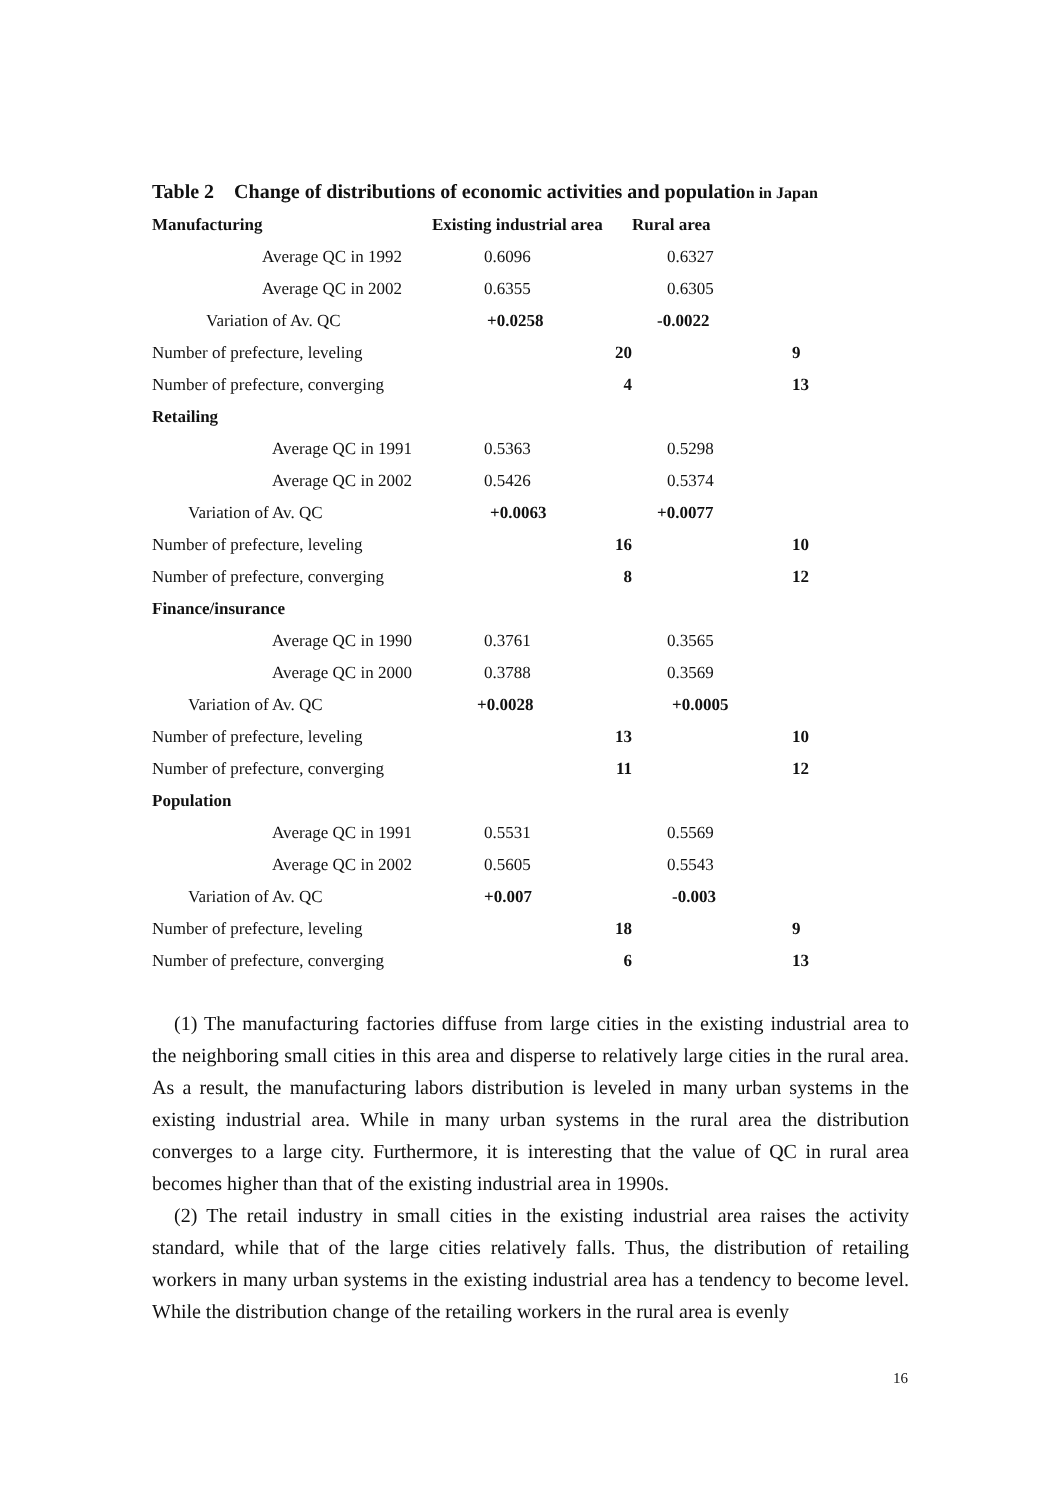Table 2 Change of distributions of economic activities and population in Japan
| Manufacturing | Existing industrial area | Rural area | |
| --- | --- | --- | --- |
| Average QC in 1992 | 0.6096 | 0.6327 | |
| Average QC in 2002 | 0.6355 | 0.6305 | |
| Variation of Av. QC | +0.0258 | -0.0022 | |
| Number of prefecture, leveling | 20 | | 9 |
| Number of prefecture, converging | 4 | | 13 |
| Retailing | | | |
| Average QC in 1991 | 0.5363 | 0.5298 | |
| Average QC in 2002 | 0.5426 | 0.5374 | |
| Variation of Av. QC | +0.0063 | +0.0077 | |
| Number of prefecture, leveling | 16 | | 10 |
| Number of prefecture, converging | 8 | | 12 |
| Finance/insurance | | | |
| Average QC in 1990 | 0.3761 | 0.3565 | |
| Average QC in 2000 | 0.3788 | 0.3569 | |
| Variation of Av. QC | +0.0028 | +0.0005 | |
| Number of prefecture, leveling | 13 | | 10 |
| Number of prefecture, converging | 11 | | 12 |
| Population | | | |
| Average QC in 1991 | 0.5531 | 0.5569 | |
| Average QC in 2002 | 0.5605 | 0.5543 | |
| Variation of Av. QC | +0.007 | -0.003 | |
| Number of prefecture, leveling | 18 | | 9 |
| Number of prefecture, converging | 6 | | 13 |
(1) The manufacturing factories diffuse from large cities in the existing industrial area to the neighboring small cities in this area and disperse to relatively large cities in the rural area. As a result, the manufacturing labors distribution is leveled in many urban systems in the existing industrial area. While in many urban systems in the rural area the distribution converges to a large city. Furthermore, it is interesting that the value of QC in rural area becomes higher than that of the existing industrial area in 1990s.
(2) The retail industry in small cities in the existing industrial area raises the activity standard, while that of the large cities relatively falls. Thus, the distribution of retailing workers in many urban systems in the existing industrial area has a tendency to become level. While the distribution change of the retailing workers in the rural area is evenly
16